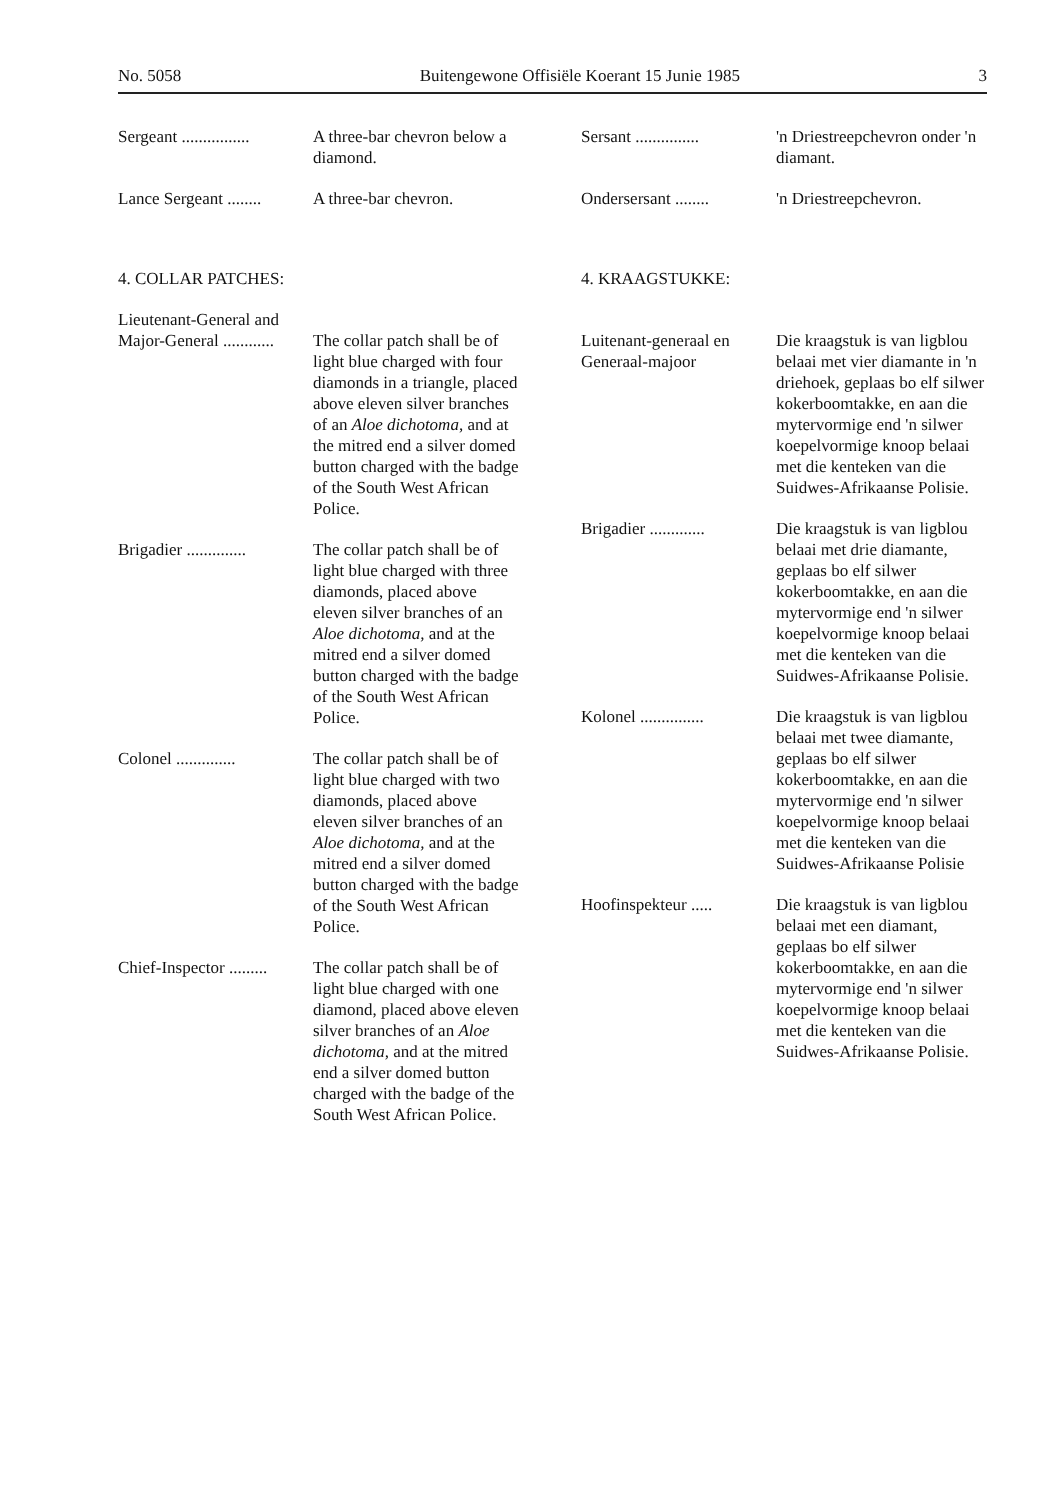No. 5058 Buitengewone Offisiële Koerant 15 Junie 1985 3
Sergeant ................
A three-bar chevron below a diamond.
Lance Sergeant ........
A three-bar chevron.
4. COLLAR PATCHES:
Lieutenant-General and Major-General ............
The collar patch shall be of light blue charged with four diamonds in a triangle, placed above eleven silver branches of an Aloe dichotoma, and at the mitred end a silver domed button charged with the badge of the South West African Police.
Brigadier ..............
The collar patch shall be of light blue charged with three diamonds, placed above eleven silver branches of an Aloe dichotoma, and at the mitred end a silver domed button charged with the badge of the South West African Police.
Colonel ..............
The collar patch shall be of light blue charged with two diamonds, placed above eleven silver branches of an Aloe dichotoma, and at the mitred end a silver domed button charged with the badge of the South West African Police.
Chief-Inspector .........
The collar patch shall be of light blue charged with one diamond, placed above eleven silver branches of an Aloe dichotoma, and at the mitred end a silver domed button charged with the badge of the South West African Police.
Sersant ...............
'n Driestreepchevron onder 'n diamant.
Ondersersant ........
'n Driestreepchevron.
4. KRAAGSTUKKE:
Luitenant-generaal en Generaal-majoor
Die kraagstuk is van ligblou belaai met vier diamante in 'n driehoek, geplaas bo elf silwer kokerboomtakke, en aan die mytervormige end 'n silwer koepelvormige knoop belaai met die kenteken van die Suidwes-Afrikaanse Polisie.
Brigadier .............
Die kraagstuk is van ligblou belaai met drie diamante, geplaas bo elf silwer kokerboomtakke, en aan die mytervormige end 'n silwer koepelvormige knoop belaai met die kenteken van die Suidwes-Afrikaanse Polisie.
Kolonel ...............
Die kraagstuk is van ligblou belaai met twee diamante, geplaas bo elf silwer kokerboomtakke, en aan die mytervormige end 'n silwer koepelvormige knoop belaai met die kenteken van die Suidwes-Afrikaanse Polisie
Hoofinspekteur .....
Die kraagstuk is van ligblou belaai met een diamant, geplaas bo elf silwer kokerboomtakke, en aan die mytervormige end 'n silwer koepelvormige knoop belaai met die kenteken van die Suidwes-Afrikaanse Polisie.